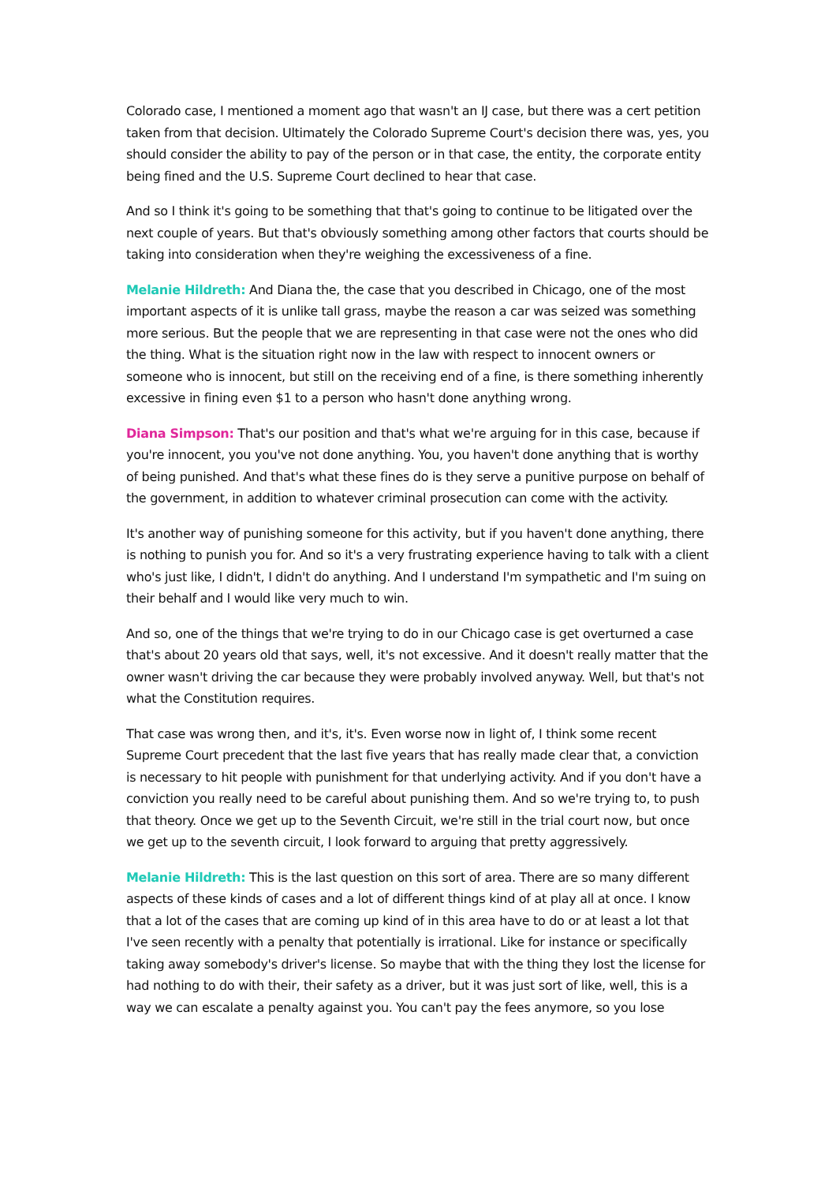Colorado case, I mentioned a moment ago that wasn't an IJ case, but there was a cert petition taken from that decision. Ultimately the Colorado Supreme Court's decision there was, yes, you should consider the ability to pay of the person or in that case, the entity, the corporate entity being fined and the U.S. Supreme Court declined to hear that case.
And so I think it's going to be something that that's going to continue to be litigated over the next couple of years. But that's obviously something among other factors that courts should be taking into consideration when they're weighing the excessiveness of a fine.
Melanie Hildreth: And Diana the, the case that you described in Chicago, one of the most important aspects of it is unlike tall grass, maybe the reason a car was seized was something more serious. But the people that we are representing in that case were not the ones who did the thing. What is the situation right now in the law with respect to innocent owners or someone who is innocent, but still on the receiving end of a fine, is there something inherently excessive in fining even $1 to a person who hasn't done anything wrong.
Diana Simpson: That's our position and that's what we're arguing for in this case, because if you're innocent, you you've not done anything. You, you haven't done anything that is worthy of being punished. And that's what these fines do is they serve a punitive purpose on behalf of the government, in addition to whatever criminal prosecution can come with the activity.
It's another way of punishing someone for this activity, but if you haven't done anything, there is nothing to punish you for. And so it's a very frustrating experience having to talk with a client who's just like, I didn't, I didn't do anything. And I understand I'm sympathetic and I'm suing on their behalf and I would like very much to win.
And so, one of the things that we're trying to do in our Chicago case is get overturned a case that's about 20 years old that says, well, it's not excessive. And it doesn't really matter that the owner wasn't driving the car because they were probably involved anyway. Well, but that's not what the Constitution requires.
That case was wrong then, and it's, it's. Even worse now in light of, I think some recent Supreme Court precedent that the last five years that has really made clear that, a conviction is necessary to hit people with punishment for that underlying activity. And if you don't have a conviction you really need to be careful about punishing them. And so we're trying to, to push that theory. Once we get up to the Seventh Circuit, we're still in the trial court now, but once we get up to the seventh circuit, I look forward to arguing that pretty aggressively.
Melanie Hildreth: This is the last question on this sort of area. There are so many different aspects of these kinds of cases and a lot of different things kind of at play all at once. I know that a lot of the cases that are coming up kind of in this area have to do or at least a lot that I've seen recently with a penalty that potentially is irrational. Like for instance or specifically taking away somebody's driver's license. So maybe that with the thing they lost the license for had nothing to do with their, their safety as a driver, but it was just sort of like, well, this is a way we can escalate a penalty against you. You can't pay the fees anymore, so you lose